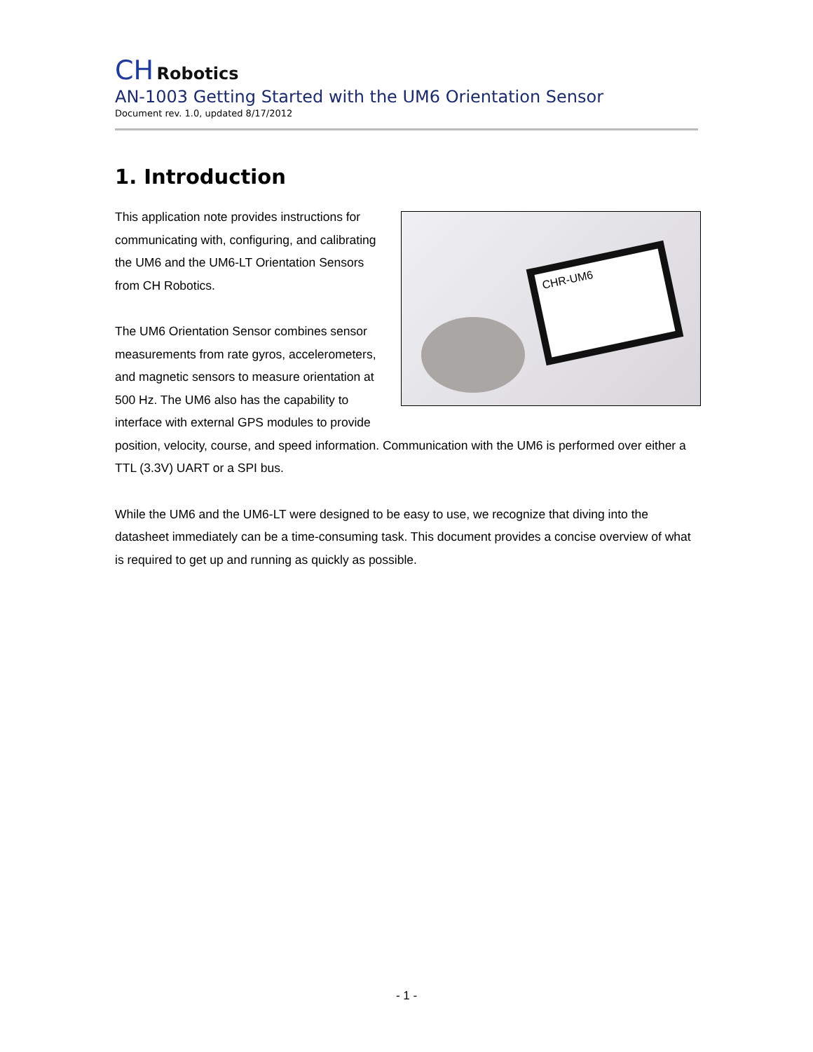CH Robotics
AN-1003 Getting Started with the UM6 Orientation Sensor
Document rev. 1.0, updated 8/17/2012
1. Introduction
CHR-UM6
This application note provides instructions for communicating with, configuring, and calibrating the UM6 and the UM6-LT Orientation Sensors from CH Robotics.
The UM6 Orientation Sensor combines sensor measurements from rate gyros, accelerometers, and magnetic sensors to measure orientation at 500 Hz. The UM6 also has the capability to interface with external GPS modules to provide position, velocity, course, and speed information. Communication with the UM6 is performed over either a TTL (3.3V) UART or a SPI bus.
While the UM6 and the UM6-LT were designed to be easy to use, we recognize that diving into the datasheet immediately can be a time-consuming task. This document provides a concise overview of what is required to get up and running as quickly as possible.
- 1 -